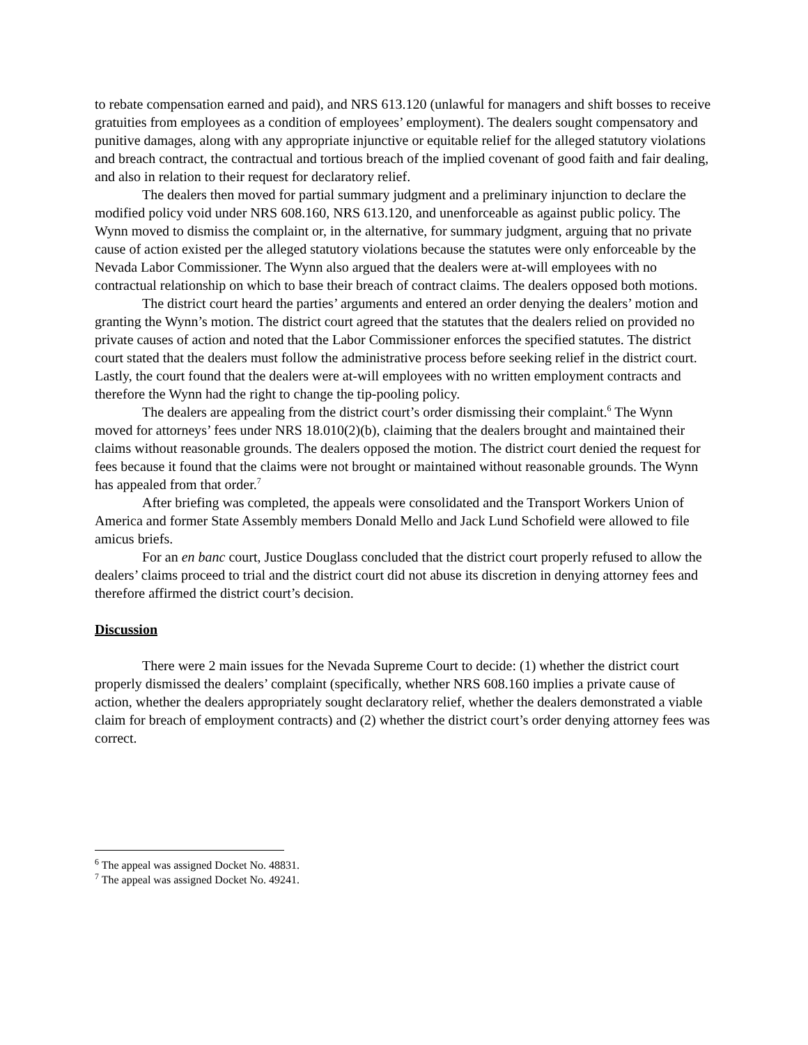to rebate compensation earned and paid), and NRS 613.120 (unlawful for managers and shift bosses to receive gratuities from employees as a condition of employees’ employment). The dealers sought compensatory and punitive damages, along with any appropriate injunctive or equitable relief for the alleged statutory violations and breach contract, the contractual and tortious breach of the implied covenant of good faith and fair dealing, and also in relation to their request for declaratory relief.
The dealers then moved for partial summary judgment and a preliminary injunction to declare the modified policy void under NRS 608.160, NRS 613.120, and unenforceable as against public policy. The Wynn moved to dismiss the complaint or, in the alternative, for summary judgment, arguing that no private cause of action existed per the alleged statutory violations because the statutes were only enforceable by the Nevada Labor Commissioner. The Wynn also argued that the dealers were at-will employees with no contractual relationship on which to base their breach of contract claims. The dealers opposed both motions.
The district court heard the parties’ arguments and entered an order denying the dealers’ motion and granting the Wynn’s motion. The district court agreed that the statutes that the dealers relied on provided no private causes of action and noted that the Labor Commissioner enforces the specified statutes. The district court stated that the dealers must follow the administrative process before seeking relief in the district court. Lastly, the court found that the dealers were at-will employees with no written employment contracts and therefore the Wynn had the right to change the tip-pooling policy.
The dealers are appealing from the district court’s order dismissing their complaint.<sup>6</sup> The Wynn moved for attorneys’ fees under NRS 18.010(2)(b), claiming that the dealers brought and maintained their claims without reasonable grounds. The dealers opposed the motion. The district court denied the request for fees because it found that the claims were not brought or maintained without reasonable grounds. The Wynn has appealed from that order.<sup>7</sup>
After briefing was completed, the appeals were consolidated and the Transport Workers Union of America and former State Assembly members Donald Mello and Jack Lund Schofield were allowed to file amicus briefs.
For an en banc court, Justice Douglass concluded that the district court properly refused to allow the dealers’ claims proceed to trial and the district court did not abuse its discretion in denying attorney fees and therefore affirmed the district court’s decision.
Discussion
There were 2 main issues for the Nevada Supreme Court to decide: (1) whether the district court properly dismissed the dealers’ complaint (specifically, whether NRS 608.160 implies a private cause of action, whether the dealers appropriately sought declaratory relief, whether the dealers demonstrated a viable claim for breach of employment contracts) and (2) whether the district court’s order denying attorney fees was correct.
<sup>6</sup> The appeal was assigned Docket No. 48831.
<sup>7</sup> The appeal was assigned Docket No. 49241.